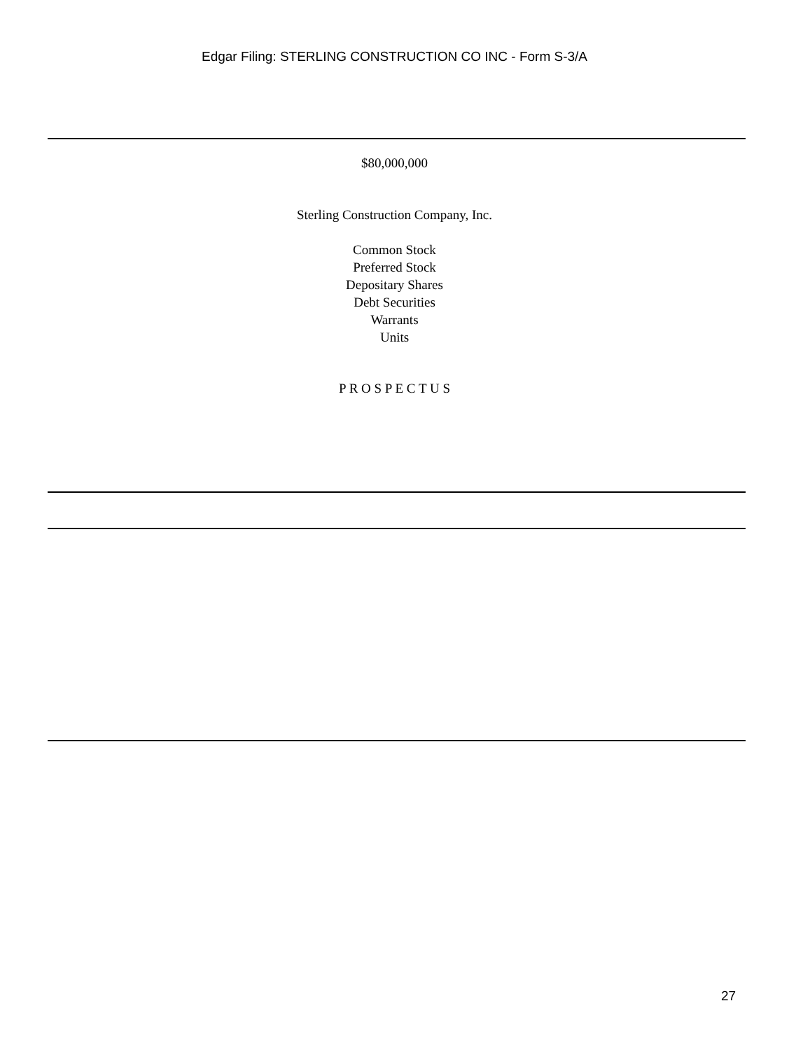Edgar Filing: STERLING CONSTRUCTION CO INC - Form S-3/A
$80,000,000
Sterling Construction Company, Inc.
Common Stock
Preferred Stock
Depositary Shares
Debt Securities
Warrants
Units
P R O S P E C T U S
27